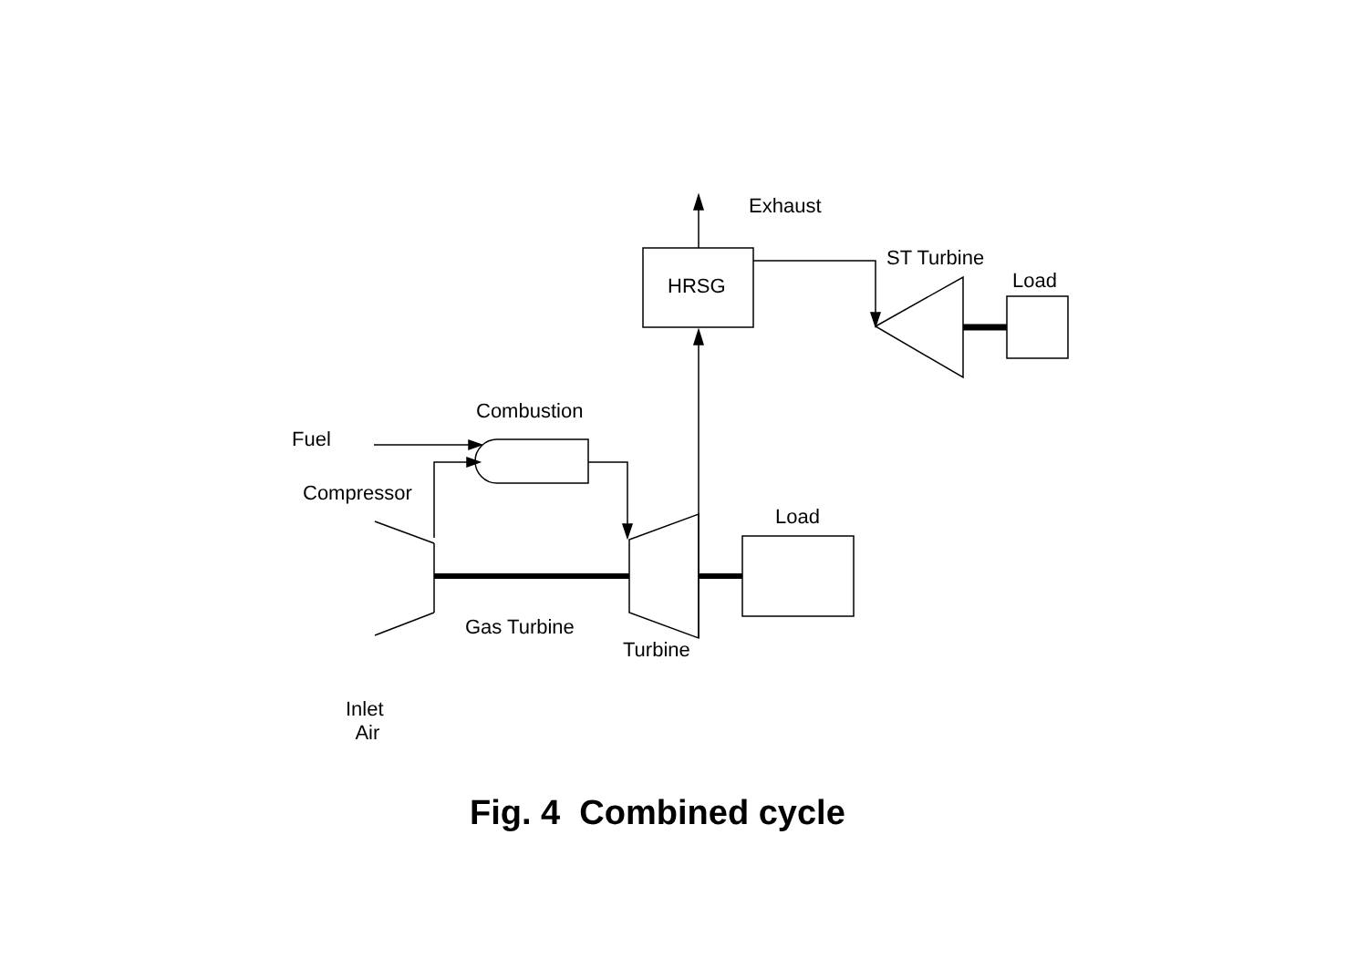Exhaust
HRSG
ST Turbine
Load
Combustion
Fuel
Compressor
Load
Gas Turbine
Turbine
Inlet
Air
Fig. 4 Combined cycle